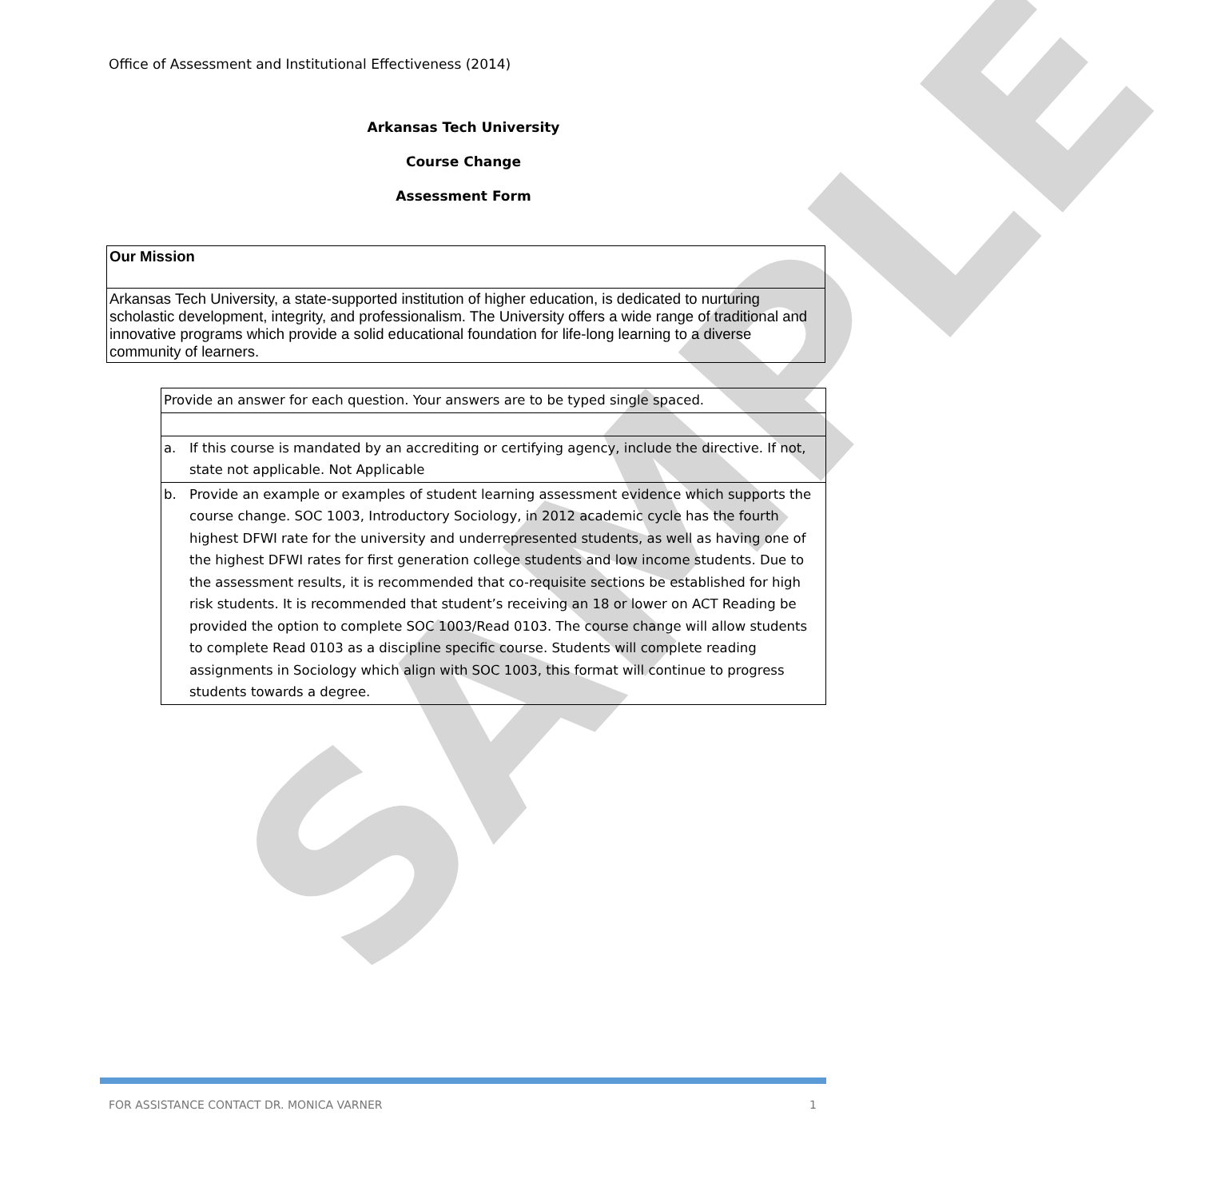SAMPLE
Office of Assessment and Institutional Effectiveness (2014)
Arkansas Tech University
Course Change
Assessment Form
| Our Mission |
| Arkansas Tech University, a state-supported institution of higher education, is dedicated to nurturing scholastic development, integrity, and professionalism. The University offers a wide range of traditional and innovative programs which provide a solid educational foundation for life-long learning to a diverse community of learners. |
| Provide an answer for each question. Your answers are to be typed single spaced. | |
| a. | If this course is mandated by an accrediting or certifying agency, include the directive. If not, state not applicable. Not Applicable |
| b. | Provide an example or examples of student learning assessment evidence which supports the course change. SOC 1003, Introductory Sociology, in 2012 academic cycle has the fourth highest DFWI rate for the university and underrepresented students, as well as having one of the highest DFWI rates for first generation college students and low income students. Due to the assessment results, it is recommended that co-requisite sections be established for high risk students. It is recommended that student’s receiving an 18 or lower on ACT Reading be provided the option to complete SOC 1003/Read 0103. The course change will allow students to complete Read 0103 as a discipline specific course. Students will complete reading assignments in Sociology which align with SOC 1003, this format will continue to progress students towards a degree. |
FOR ASSISTANCE CONTACT DR. MONICA VARNER 1